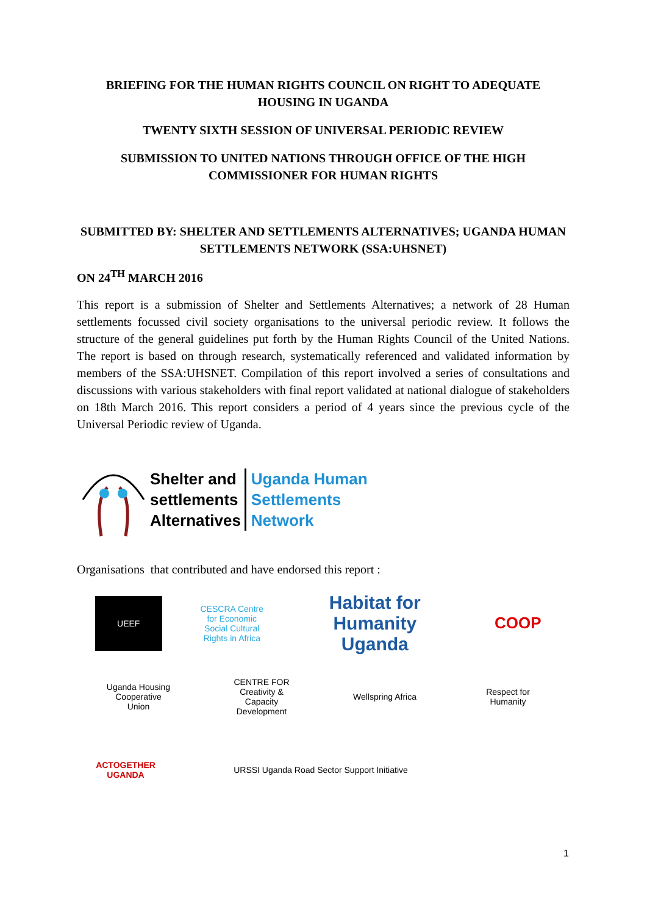BRIEFING FOR THE HUMAN RIGHTS COUNCIL ON RIGHT TO ADEQUATE HOUSING IN UGANDA
TWENTY SIXTH SESSION OF UNIVERSAL PERIODIC REVIEW
SUBMISSION TO UNITED NATIONS THROUGH OFFICE OF THE HIGH COMMISSIONER FOR HUMAN RIGHTS
SUBMITTED BY: SHELTER AND SETTLEMENTS ALTERNATIVES; UGANDA HUMAN SETTLEMENTS NETWORK (SSA:UHSNET)
ON 24<sup>TH</sup> MARCH 2016
This report is a submission of Shelter and Settlements Alternatives; a network of 28 Human settlements focussed civil society organisations to the universal periodic review. It follows the structure of the general guidelines put forth by the Human Rights Council of the United Nations. The report is based on through research, systematically referenced and validated information by members of the SSA:UHSNET. Compilation of this report involved a series of consultations and discussions with various stakeholders with final report validated at national dialogue of stakeholders on 18th March 2016. This report considers a period of 4 years since the previous cycle of the Universal Periodic review of Uganda.
Shelter and
settlements
Alternatives
Uganda Human
Settlements
Network
Organisations that contributed and have endorsed this report :
UEEF
CESCRA Centre for Economic Social Cultural Rights in Africa
Habitat for Humanity Uganda
COOP
Uganda Housing Cooperative Union
CENTRE FOR Creativity & Capacity Development
Wellspring Africa
Respect for Humanity
ACTOGETHER UGANDA
URSSI Uganda Road Sector Support Initiative
1